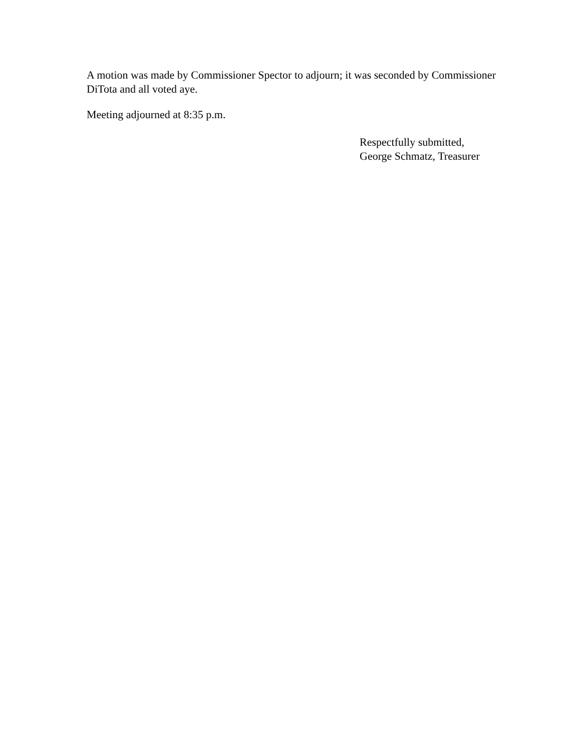A motion was made by Commissioner Spector to adjourn; it was seconded by Commissioner DiTota and all voted aye.
Meeting adjourned at 8:35 p.m.
Respectfully submitted,
George Schmatz, Treasurer